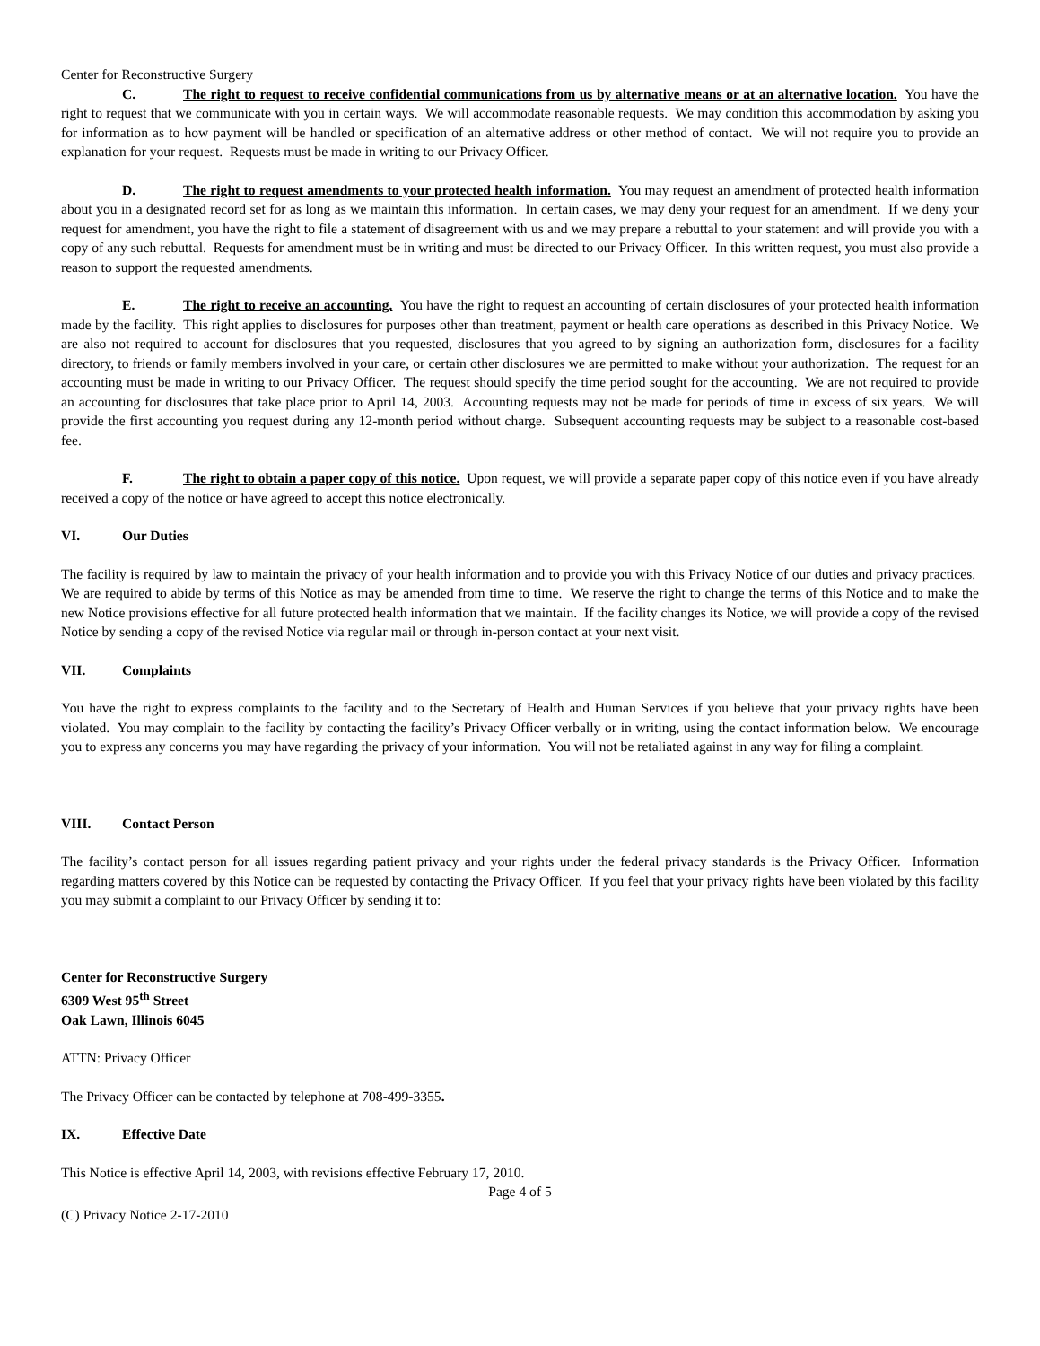Center for Reconstructive Surgery
C. The right to request to receive confidential communications from us by alternative means or at an alternative location. You have the right to request that we communicate with you in certain ways. We will accommodate reasonable requests. We may condition this accommodation by asking you for information as to how payment will be handled or specification of an alternative address or other method of contact. We will not require you to provide an explanation for your request. Requests must be made in writing to our Privacy Officer.
D. The right to request amendments to your protected health information. You may request an amendment of protected health information about you in a designated record set for as long as we maintain this information. In certain cases, we may deny your request for an amendment. If we deny your request for amendment, you have the right to file a statement of disagreement with us and we may prepare a rebuttal to your statement and will provide you with a copy of any such rebuttal. Requests for amendment must be in writing and must be directed to our Privacy Officer. In this written request, you must also provide a reason to support the requested amendments.
E. The right to receive an accounting. You have the right to request an accounting of certain disclosures of your protected health information made by the facility. This right applies to disclosures for purposes other than treatment, payment or health care operations as described in this Privacy Notice. We are also not required to account for disclosures that you requested, disclosures that you agreed to by signing an authorization form, disclosures for a facility directory, to friends or family members involved in your care, or certain other disclosures we are permitted to make without your authorization. The request for an accounting must be made in writing to our Privacy Officer. The request should specify the time period sought for the accounting. We are not required to provide an accounting for disclosures that take place prior to April 14, 2003. Accounting requests may not be made for periods of time in excess of six years. We will provide the first accounting you request during any 12-month period without charge. Subsequent accounting requests may be subject to a reasonable cost-based fee.
F. The right to obtain a paper copy of this notice. Upon request, we will provide a separate paper copy of this notice even if you have already received a copy of the notice or have agreed to accept this notice electronically.
VI. Our Duties
The facility is required by law to maintain the privacy of your health information and to provide you with this Privacy Notice of our duties and privacy practices. We are required to abide by terms of this Notice as may be amended from time to time. We reserve the right to change the terms of this Notice and to make the new Notice provisions effective for all future protected health information that we maintain. If the facility changes its Notice, we will provide a copy of the revised Notice by sending a copy of the revised Notice via regular mail or through in-person contact at your next visit.
VII. Complaints
You have the right to express complaints to the facility and to the Secretary of Health and Human Services if you believe that your privacy rights have been violated. You may complain to the facility by contacting the facility’s Privacy Officer verbally or in writing, using the contact information below. We encourage you to express any concerns you may have regarding the privacy of your information. You will not be retaliated against in any way for filing a complaint.
VIII. Contact Person
The facility’s contact person for all issues regarding patient privacy and your rights under the federal privacy standards is the Privacy Officer. Information regarding matters covered by this Notice can be requested by contacting the Privacy Officer. If you feel that your privacy rights have been violated by this facility you may submit a complaint to our Privacy Officer by sending it to:
Center for Reconstructive Surgery
6309 West 95<sup>th</sup> Street
Oak Lawn, Illinois 6045
ATTN: Privacy Officer
The Privacy Officer can be contacted by telephone at 708-499-3355.
IX. Effective Date
This Notice is effective April 14, 2003, with revisions effective February 17, 2010.
Page 4 of 5
(C) Privacy Notice 2-17-2010